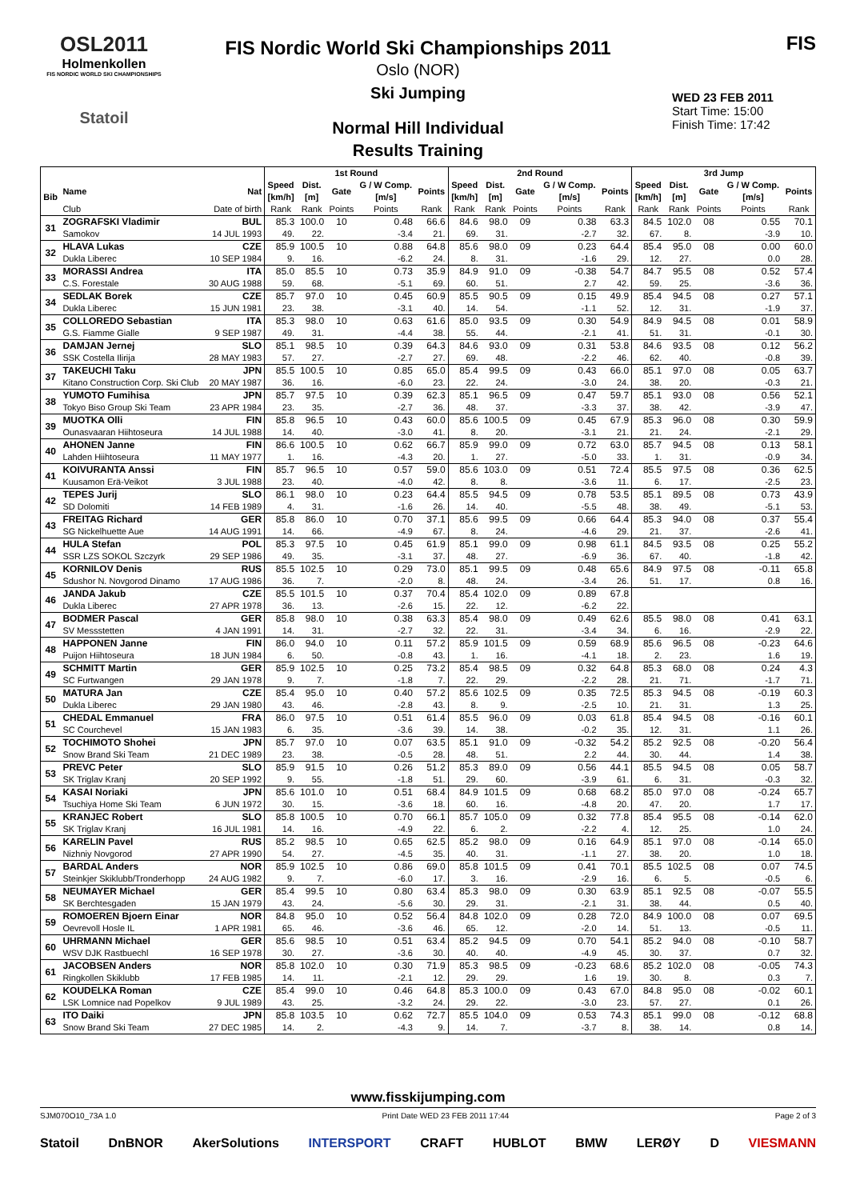OSL2011
Holmenkollen
FIS NORDIC WORLD SKI CHAMPIONSHIPS
Statoil
FIS Nordic World Ski Championships 2011
Oslo (NOR)
Ski Jumping
Normal Hill Individual
Results Training
FIS
WED 23 FEB 2011
Start Time: 15:00
Finish Time: 17:42
| | | | 1st Round | | | | | 2nd Round | | | | | 3rd Jump | | | | |
| --- | --- | --- | --- | --- | --- | --- | --- | --- | --- | --- | --- | --- | --- | --- | --- | --- | --- |
| Bib | Name | Nat | Speed [km/h] | Dist. [m] | Gate | G / W Comp. [m/s] | Points | Speed [km/h] | Dist. [m] | Gate | G / W Comp. [m/s] | Points | Speed [km/h] | Dist. [m] | Gate | G / W Comp. [m/s] | Points |
| | Club | Date of birth | Rank | Rank | Points | Points | Rank | Rank | Rank | Points | Points | Rank | Rank | Rank | Points | Points | Rank |
| 31 | ZOGRAFSKI Vladimir | BUL | 85.3 | 100.0 | 10 | 0.48 | 66.6 | 84.6 | 98.0 | 09 | 0.38 | 63.3 | 84.5 | 102.0 | 08 | 0.55 | 70.1 |
| | Samokov | 14 JUL 1993 | 49. | 22. | | -3.4 | 21. | 69. | 31. | | -2.7 | 32. | 67. | 8. | | -3.9 | 10. |
| 32 | HLAVA Lukas | CZE | 85.9 | 100.5 | 10 | 0.88 | 64.8 | 85.6 | 98.0 | 09 | 0.23 | 64.4 | 85.4 | 95.0 | 08 | 0.00 | 60.0 |
| | Dukla Liberec | 10 SEP 1984 | 9. | 16. | | -6.2 | 24. | 8. | 31. | | -1.6 | 29. | 12. | 27. | | 0.0 | 28. |
| 33 | MORASSI Andrea | ITA | 85.0 | 85.5 | 10 | 0.73 | 35.9 | 84.9 | 91.0 | 09 | -0.38 | 54.7 | 84.7 | 95.5 | 08 | 0.52 | 57.4 |
| | C.S. Forestale | 30 AUG 1988 | 59. | 68. | | -5.1 | 69. | 60. | 51. | | 2.7 | 42. | 59. | 25. | | -3.6 | 36. |
| 34 | SEDLAK Borek | CZE | 85.7 | 97.0 | 10 | 0.45 | 60.9 | 85.5 | 90.5 | 09 | 0.15 | 49.9 | 85.4 | 94.5 | 08 | 0.27 | 57.1 |
| | Dukla Liberec | 15 JUN 1981 | 23. | 38. | | -3.1 | 40. | 14. | 54. | | -1.1 | 52. | 12. | 31. | | -1.9 | 37. |
| 35 | COLLOREDO Sebastian | ITA | 85.3 | 98.0 | 10 | 0.63 | 61.6 | 85.0 | 93.5 | 09 | 0.30 | 54.9 | 84.9 | 94.5 | 08 | 0.01 | 58.9 |
| | G.S. Fiamme Gialle | 9 SEP 1987 | 49. | 31. | | -4.4 | 38. | 55. | 44. | | -2.1 | 41. | 51. | 31. | | -0.1 | 30. |
| 36 | DAMJAN Jernej | SLO | 85.1 | 98.5 | 10 | 0.39 | 64.3 | 84.6 | 93.0 | 09 | 0.31 | 53.8 | 84.6 | 93.5 | 08 | 0.12 | 56.2 |
| | SSK Costella Ilirija | 28 MAY 1983 | 57. | 27. | | -2.7 | 27. | 69. | 48. | | -2.2 | 46. | 62. | 40. | | -0.8 | 39. |
| 37 | TAKEUCHI Taku | JPN | 85.5 | 100.5 | 10 | 0.85 | 65.0 | 85.4 | 99.5 | 09 | 0.43 | 66.0 | 85.1 | 97.0 | 08 | 0.05 | 63.7 |
| | Kitano Construction Corp. Ski Club | 20 MAY 1987 | 36. | 16. | | -6.0 | 23. | 22. | 24. | | -3.0 | 24. | 38. | 20. | | -0.3 | 21. |
| 38 | YUMOTO Fumihisa | JPN | 85.7 | 97.5 | 10 | 0.39 | 62.3 | 85.1 | 96.5 | 09 | 0.47 | 59.7 | 85.1 | 93.0 | 08 | 0.56 | 52.1 |
| | Tokyo Biso Group Ski Team | 23 APR 1984 | 23. | 35. | | -2.7 | 36. | 48. | 37. | | -3.3 | 37. | 38. | 42. | | -3.9 | 47. |
| 39 | MUOTKA Olli | FIN | 85.8 | 96.5 | 10 | 0.43 | 60.0 | 85.6 | 100.5 | 09 | 0.45 | 67.9 | 85.3 | 96.0 | 08 | 0.30 | 59.9 |
| | Ounasvaaran Hiihtoseura | 14 JUL 1988 | 14. | 40. | | -3.0 | 41. | 8. | 20. | | -3.1 | 21. | 21. | 24. | | -2.1 | 29. |
| 40 | AHONEN Janne | FIN | 86.6 | 100.5 | 10 | 0.62 | 66.7 | 85.9 | 99.0 | 09 | 0.72 | 63.0 | 85.7 | 94.5 | 08 | 0.13 | 58.1 |
| | Lahden Hiihtoseura | 11 MAY 1977 | 1. | 16. | | -4.3 | 20. | 1. | 27. | | -5.0 | 33. | 1. | 31. | | -0.9 | 34. |
| 41 | KOIVURANTA Anssi | FIN | 85.7 | 96.5 | 10 | 0.57 | 59.0 | 85.6 | 103.0 | 09 | 0.51 | 72.4 | 85.5 | 97.5 | 08 | 0.36 | 62.5 |
| | Kuusamon Erä-Veikot | 3 JUL 1988 | 23. | 40. | | -4.0 | 42. | 8. | 8. | | -3.6 | 11. | 6. | 17. | | -2.5 | 23. |
| 42 | TEPES Jurij | SLO | 86.1 | 98.0 | 10 | 0.23 | 64.4 | 85.5 | 94.5 | 09 | 0.78 | 53.5 | 85.1 | 89.5 | 08 | 0.73 | 43.9 |
| | SD Dolomiti | 14 FEB 1989 | 4. | 31. | | -1.6 | 26. | 14. | 40. | | -5.5 | 48. | 38. | 49. | | -5.1 | 53. |
| 43 | FREITAG Richard | GER | 85.8 | 86.0 | 10 | 0.70 | 37.1 | 85.6 | 99.5 | 09 | 0.66 | 64.4 | 85.3 | 94.0 | 08 | 0.37 | 55.4 |
| | SG Nickelhuette Aue | 14 AUG 1991 | 14. | 66. | | -4.9 | 67. | 8. | 24. | | -4.6 | 29. | 21. | 37. | | -2.6 | 41. |
| 44 | HULA Stefan | POL | 85.3 | 97.5 | 10 | 0.45 | 61.9 | 85.1 | 99.0 | 09 | 0.98 | 61.1 | 84.5 | 93.5 | 08 | 0.25 | 55.2 |
| | SSR LZS SOKOL Szczyrk | 29 SEP 1986 | 49. | 35. | | -3.1 | 37. | 48. | 27. | | -6.9 | 36. | 67. | 40. | | -1.8 | 42. |
| 45 | KORNILOV Denis | RUS | 85.5 | 102.5 | 10 | 0.29 | 73.0 | 85.1 | 99.5 | 09 | 0.48 | 65.6 | 84.9 | 97.5 | 08 | -0.11 | 65.8 |
| | Sdushor N. Novgorod Dinamo | 17 AUG 1986 | 36. | 7. | | -2.0 | 8. | 48. | 24. | | -3.4 | 26. | 51. | 17. | | 0.8 | 16. |
| 46 | JANDA Jakub | CZE | 85.5 | 101.5 | 10 | 0.37 | 70.4 | 85.4 | 102.0 | 09 | 0.89 | 67.8 | | | | | |
| | Dukla Liberec | 27 APR 1978 | 36. | 13. | | -2.6 | 15. | 22. | 12. | | -6.2 | 22. | | | | | |
| 47 | BODMER Pascal | GER | 85.8 | 98.0 | 10 | 0.38 | 63.3 | 85.4 | 98.0 | 09 | 0.49 | 62.6 | 85.5 | 98.0 | 08 | 0.41 | 63.1 |
| | SV Messstetten | 4 JAN 1991 | 14. | 31. | | -2.7 | 32. | 22. | 31. | | -3.4 | 34. | 6. | 16. | | -2.9 | 22. |
| 48 | HAPPONEN Janne | FIN | 86.0 | 94.0 | 10 | 0.11 | 57.2 | 85.9 | 101.5 | 09 | 0.59 | 68.9 | 85.6 | 96.5 | 08 | -0.23 | 64.6 |
| | Puijon Hiihtoseura | 18 JUN 1984 | 6. | 50. | | -0.8 | 43. | 1. | 16. | | -4.1 | 18. | 2. | 23. | | 1.6 | 19. |
| 49 | SCHMITT Martin | GER | 85.9 | 102.5 | 10 | 0.25 | 73.2 | 85.4 | 98.5 | 09 | 0.32 | 64.8 | 85.3 | 68.0 | 08 | 0.24 | 4.3 |
| | SC Furtwangen | 29 JAN 1978 | 9. | 7. | | -1.8 | 7. | 22. | 29. | | -2.2 | 28. | 21. | 71. | | -1.7 | 71. |
| 50 | MATURA Jan | CZE | 85.4 | 95.0 | 10 | 0.40 | 57.2 | 85.6 | 102.5 | 09 | 0.35 | 72.5 | 85.3 | 94.5 | 08 | -0.19 | 60.3 |
| | Dukla Liberec | 29 JAN 1980 | 43. | 46. | | -2.8 | 43. | 8. | 9. | | -2.5 | 10. | 21. | 31. | | 1.3 | 25. |
| 51 | CHEDAL Emmanuel | FRA | 86.0 | 97.5 | 10 | 0.51 | 61.4 | 85.5 | 96.0 | 09 | 0.03 | 61.8 | 85.4 | 94.5 | 08 | -0.16 | 60.1 |
| | SC Courchevel | 15 JAN 1983 | 6. | 35. | | -3.6 | 39. | 14. | 38. | | -0.2 | 35. | 12. | 31. | | 1.1 | 26. |
| 52 | TOCHIMOTO Shohei | JPN | 85.7 | 97.0 | 10 | 0.07 | 63.5 | 85.1 | 91.0 | 09 | -0.32 | 54.2 | 85.2 | 92.5 | 08 | -0.20 | 56.4 |
| | Snow Brand Ski Team | 21 DEC 1989 | 23. | 38. | | -0.5 | 28. | 48. | 51. | | 2.2 | 44. | 30. | 44. | | 1.4 | 38. |
| 53 | PREVC Peter | SLO | 85.9 | 91.5 | 10 | 0.26 | 51.2 | 85.3 | 89.0 | 09 | 0.56 | 44.1 | 85.5 | 94.5 | 08 | 0.05 | 58.7 |
| | SK Triglav Kranj | 20 SEP 1992 | 9. | 55. | | -1.8 | 51. | 29. | 60. | | -3.9 | 61. | 6. | 31. | | -0.3 | 32. |
| 54 | KASAI Noriaki | JPN | 85.6 | 101.0 | 10 | 0.51 | 68.4 | 84.9 | 101.5 | 09 | 0.68 | 68.2 | 85.0 | 97.0 | 08 | -0.24 | 65.7 |
| | Tsuchiya Home Ski Team | 6 JUN 1972 | 30. | 15. | | -3.6 | 18. | 60. | 16. | | -4.8 | 20. | 47. | 20. | | 1.7 | 17. |
| 55 | KRANJEC Robert | SLO | 85.8 | 100.5 | 10 | 0.70 | 66.1 | 85.7 | 105.0 | 09 | 0.32 | 77.8 | 85.4 | 95.5 | 08 | -0.14 | 62.0 |
| | SK Triglav Kranj | 16 JUL 1981 | 14. | 16. | | -4.9 | 22. | 6. | 2. | | -2.2 | 4. | 12. | 25. | | 1.0 | 24. |
| 56 | KARELIN Pavel | RUS | 85.2 | 98.5 | 10 | 0.65 | 62.5 | 85.2 | 98.0 | 09 | 0.16 | 64.9 | 85.1 | 97.0 | 08 | -0.14 | 65.0 |
| | Nizhniy Novgorod | 27 APR 1990 | 54. | 27. | | -4.5 | 35. | 40. | 31. | | -1.1 | 27. | 38. | 20. | | 1.0 | 18. |
| 57 | BARDAL Anders | NOR | 85.9 | 102.5 | 10 | 0.86 | 69.0 | 85.8 | 101.5 | 09 | 0.41 | 70.1 | 85.5 | 102.5 | 08 | 0.07 | 74.5 |
| | Steinkjer Skiklubb/Tronderhopp | 24 AUG 1982 | 9. | 7. | | -6.0 | 17. | 3. | 16. | | -2.9 | 16. | 6. | 5. | | -0.5 | 6. |
| 58 | NEUMAYER Michael | GER | 85.4 | 99.5 | 10 | 0.80 | 63.4 | 85.3 | 98.0 | 09 | 0.30 | 63.9 | 85.1 | 92.5 | 08 | -0.07 | 55.5 |
| | SK Berchtesgaden | 15 JAN 1979 | 43. | 24. | | -5.6 | 30. | 29. | 31. | | -2.1 | 31. | 38. | 44. | | 0.5 | 40. |
| 59 | ROMOEREN Bjoern Einar | NOR | 84.8 | 95.0 | 10 | 0.52 | 56.4 | 84.8 | 102.0 | 09 | 0.28 | 72.0 | 84.9 | 100.0 | 08 | 0.07 | 69.5 |
| | Oevrevoll Hosle IL | 1 APR 1981 | 65. | 46. | | -3.6 | 46. | 65. | 12. | | -2.0 | 14. | 51. | 13. | | -0.5 | 11. |
| 60 | UHRMANN Michael | GER | 85.6 | 98.5 | 10 | 0.51 | 63.4 | 85.2 | 94.5 | 09 | 0.70 | 54.1 | 85.2 | 94.0 | 08 | -0.10 | 58.7 |
| | WSV DJK Rastbuechl | 16 SEP 1978 | 30. | 27. | | -3.6 | 30. | 40. | 40. | | -4.9 | 45. | 30. | 37. | | 0.7 | 32. |
| 61 | JACOBSEN Anders | NOR | 85.8 | 102.0 | 10 | 0.30 | 71.9 | 85.3 | 98.5 | 09 | -0.23 | 68.6 | 85.2 | 102.0 | 08 | -0.05 | 74.3 |
| | Ringkollen Skiklubb | 17 FEB 1985 | 14. | 11. | | -2.1 | 12. | 29. | 29. | | 1.6 | 19. | 30. | 8. | | 0.3 | 7. |
| 62 | KOUDELKA Roman | CZE | 85.4 | 99.0 | 10 | 0.46 | 64.8 | 85.3 | 100.0 | 09 | 0.43 | 67.0 | 84.8 | 95.0 | 08 | -0.02 | 60.1 |
| | LSK Lomnice nad Popelkov | 9 JUL 1989 | 43. | 25. | | -3.2 | 24. | 29. | 22. | | -3.0 | 23. | 57. | 27. | | 0.1 | 26. |
| 63 | ITO Daiki | JPN | 85.8 | 103.5 | 10 | 0.62 | 72.7 | 85.5 | 104.0 | 09 | 0.53 | 74.3 | 85.1 | 99.0 | 08 | -0.12 | 68.8 |
| | Snow Brand Ski Team | 27 DEC 1985 | 14. | 2. | | -4.3 | 9. | 14. | 7. | | -3.7 | 8. | 38. | 14. | | 0.8 | 14. |
www.fisskijumping.com
SJM070O10_73A 1.0 Print Date WED 23 FEB 2011 17:44 Page 2 of 3
Statoil DnBNOR AkerSolutions INTERSPORT CRAFT HUBLOT BMW LERØY D VIESMANN